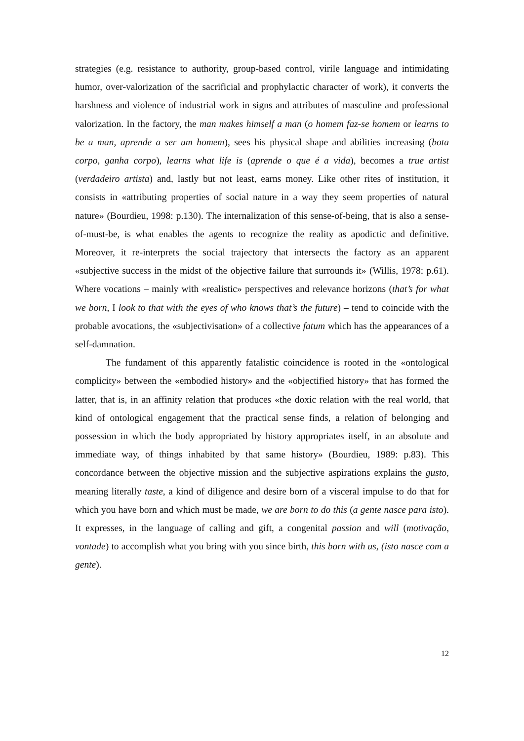strategies (e.g. resistance to authority, group-based control, virile language and intimidating humor, over-valorization of the sacrificial and prophylactic character of work), it converts the harshness and violence of industrial work in signs and attributes of masculine and professional valorization. In the factory, the man makes himself a man (o homem faz-se homem or learns to be a man, aprende a ser um homem), sees his physical shape and abilities increasing (bota corpo, ganha corpo), learns what life is (aprende o que é a vida), becomes a true artist (verdadeiro artista) and, lastly but not least, earns money. Like other rites of institution, it consists in «attributing properties of social nature in a way they seem properties of natural nature» (Bourdieu, 1998: p.130). The internalization of this sense-of-being, that is also a sense-of-must-be, is what enables the agents to recognize the reality as apodictic and definitive. Moreover, it re-interprets the social trajectory that intersects the factory as an apparent «subjective success in the midst of the objective failure that surrounds it» (Willis, 1978: p.61). Where vocations – mainly with «realistic» perspectives and relevance horizons (that’s for what we born, I look to that with the eyes of who knows that’s the future) – tend to coincide with the probable avocations, the «subjectivisation» of a collective fatum which has the appearances of a self-damnation.
The fundament of this apparently fatalistic coincidence is rooted in the «ontological complicity» between the «embodied history» and the «objectified history» that has formed the latter, that is, in an affinity relation that produces «the doxic relation with the real world, that kind of ontological engagement that the practical sense finds, a relation of belonging and possession in which the body appropriated by history appropriates itself, in an absolute and immediate way, of things inhabited by that same history» (Bourdieu, 1989: p.83). This concordance between the objective mission and the subjective aspirations explains the gusto, meaning literally taste, a kind of diligence and desire born of a visceral impulse to do that for which you have born and which must be made, we are born to do this (a gente nasce para isto). It expresses, in the language of calling and gift, a congenital passion and will (motivação, vontade) to accomplish what you bring with you since birth, this born with us, (isto nasce com a gente).
12